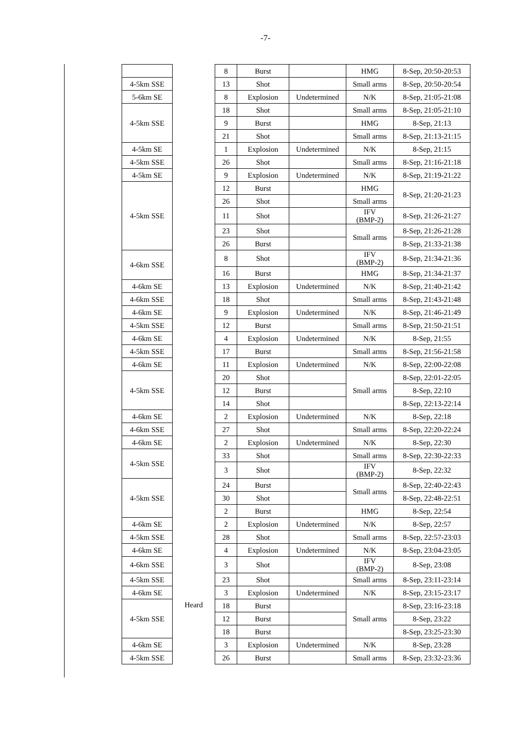-7-
| | Heard | 8 | Burst | | HMG | 8-Sep, 20:50-20:53 |
| 4-5km SSE | | 13 | Shot | | Small arms | 8-Sep, 20:50-20:54 |
| 5-6km SE | | 8 | Explosion | Undetermined | N/K | 8-Sep, 21:05-21:08 |
| 4-5km SSE | | 18 | Shot | | Small arms | 8-Sep, 21:05-21:10 |
| | | 9 | Burst | | HMG | 8-Sep, 21:13 |
| | | 21 | Shot | | Small arms | 8-Sep, 21:13-21:15 |
| 4-5km SE | | 1 | Explosion | Undetermined | N/K | 8-Sep, 21:15 |
| 4-5km SSE | | 26 | Shot | | Small arms | 8-Sep, 21:16-21:18 |
| 4-5km SE | | 9 | Explosion | Undetermined | N/K | 8-Sep, 21:19-21:22 |
| 4-5km SSE | | 12 | Burst | | HMG | 8-Sep, 21:20-21:23 |
| | | 26 | Shot | | Small arms | |
| | | 11 | Shot | | IFV (BMP-2) | 8-Sep, 21:26-21:27 |
| | | 23 | Shot | | Small arms | 8-Sep, 21:26-21:28 |
| | | 26 | Burst | | | 8-Sep, 21:33-21:38 |
| 4-6km SSE | | 8 | Shot | | IFV (BMP-2) | 8-Sep, 21:34-21:36 |
| | | 16 | Burst | | HMG | 8-Sep, 21:34-21:37 |
| 4-6km SE | | 13 | Explosion | Undetermined | N/K | 8-Sep, 21:40-21:42 |
| 4-6km SSE | | 18 | Shot | | Small arms | 8-Sep, 21:43-21:48 |
| 4-6km SE | | 9 | Explosion | Undetermined | N/K | 8-Sep, 21:46-21:49 |
| 4-5km SSE | | 12 | Burst | | Small arms | 8-Sep, 21:50-21:51 |
| 4-6km SE | | 4 | Explosion | Undetermined | N/K | 8-Sep, 21:55 |
| 4-5km SSE | | 17 | Burst | | Small arms | 8-Sep, 21:56-21:58 |
| 4-6km SE | | 11 | Explosion | Undetermined | N/K | 8-Sep, 22:00-22:08 |
| 4-5km SSE | | 20 | Shot | | Small arms | 8-Sep, 22:01-22:05 |
| | | 12 | Burst | | | 8-Sep, 22:10 |
| | | 14 | Shot | | | 8-Sep, 22:13-22:14 |
| 4-6km SE | | 2 | Explosion | Undetermined | N/K | 8-Sep, 22:18 |
| 4-6km SSE | | 27 | Shot | | Small arms | 8-Sep, 22:20-22:24 |
| 4-6km SE | | 2 | Explosion | Undetermined | N/K | 8-Sep, 22:30 |
| 4-5km SSE | | 33 | Shot | | Small arms | 8-Sep, 22:30-22:33 |
| | | 3 | Shot | | IFV (BMP-2) | 8-Sep, 22:32 |
| 4-5km SSE | | 24 | Burst | | Small arms | 8-Sep, 22:40-22:43 |
| | | 30 | Shot | | | 8-Sep, 22:48-22:51 |
| | | 2 | Burst | | HMG | 8-Sep, 22:54 |
| 4-6km SE | | 2 | Explosion | Undetermined | N/K | 8-Sep, 22:57 |
| 4-5km SSE | | 28 | Shot | | Small arms | 8-Sep, 22:57-23:03 |
| 4-6km SE | | 4 | Explosion | Undetermined | N/K | 8-Sep, 23:04-23:05 |
| 4-6km SSE | | 3 | Shot | | IFV (BMP-2) | 8-Sep, 23:08 |
| 4-5km SSE | | 23 | Shot | | Small arms | 8-Sep, 23:11-23:14 |
| 4-6km SE | | 3 | Explosion | Undetermined | N/K | 8-Sep, 23:15-23:17 |
| 4-5km SSE | | 18 | Burst | | Small arms | 8-Sep, 23:16-23:18 |
| | | 12 | Burst | | | 8-Sep, 23:22 |
| | | 18 | Burst | | | 8-Sep, 23:25-23:30 |
| 4-6km SE | | 3 | Explosion | Undetermined | N/K | 8-Sep, 23:28 |
| 4-5km SSE | | 26 | Burst | | Small arms | 8-Sep, 23:32-23:36 |